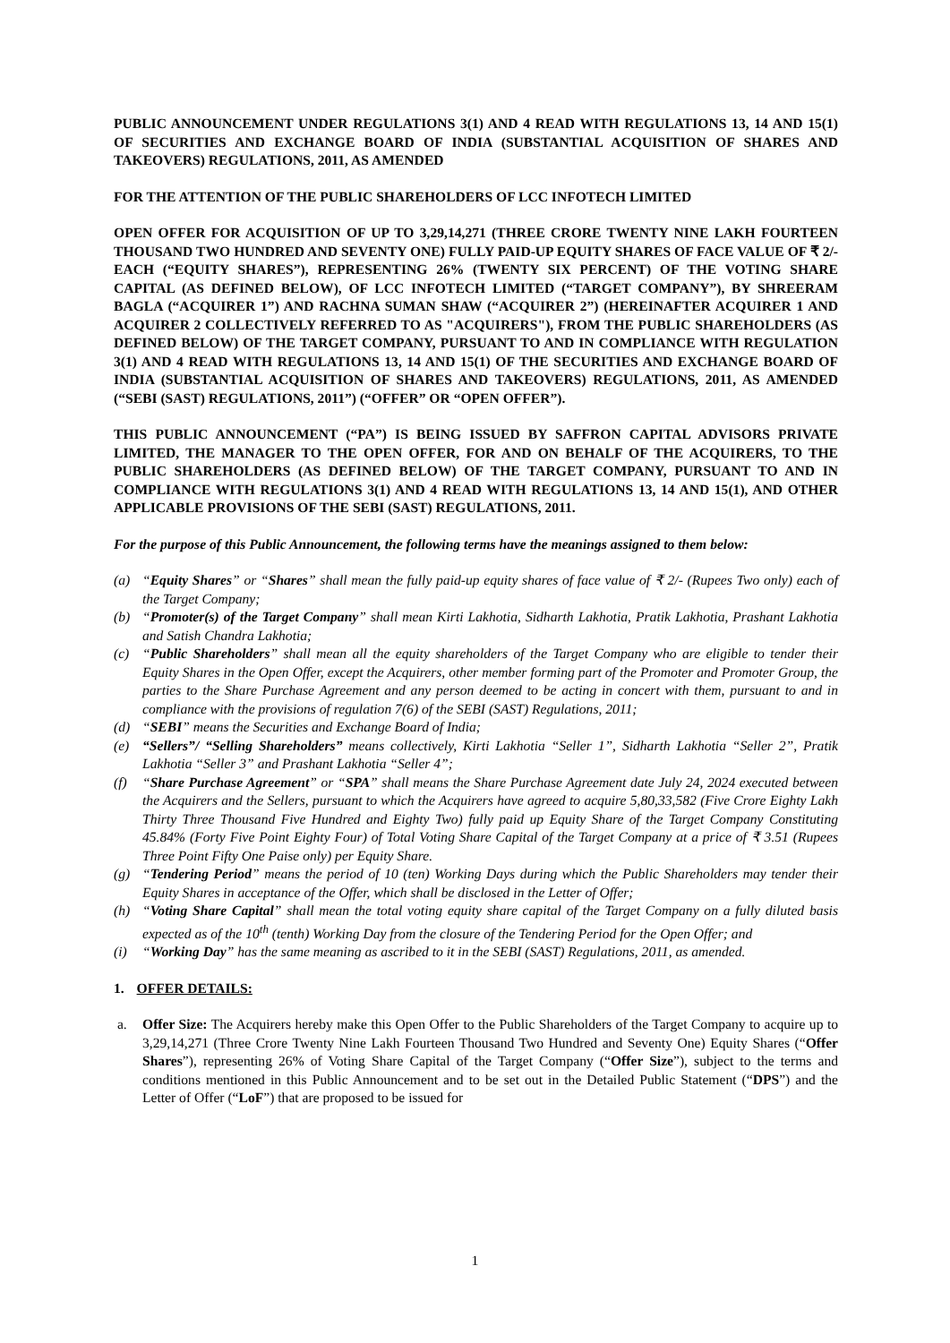PUBLIC ANNOUNCEMENT UNDER REGULATIONS 3(1) AND 4 READ WITH REGULATIONS 13, 14 AND 15(1) OF SECURITIES AND EXCHANGE BOARD OF INDIA (SUBSTANTIAL ACQUISITION OF SHARES AND TAKEOVERS) REGULATIONS, 2011, AS AMENDED
FOR THE ATTENTION OF THE PUBLIC SHAREHOLDERS OF LCC INFOTECH LIMITED
OPEN OFFER FOR ACQUISITION OF UP TO 3,29,14,271 (THREE CRORE TWENTY NINE LAKH FOURTEEN THOUSAND TWO HUNDRED AND SEVENTY ONE) FULLY PAID-UP EQUITY SHARES OF FACE VALUE OF ₹ 2/- EACH (“EQUITY SHARES”), REPRESENTING 26% (TWENTY SIX PERCENT) OF THE VOTING SHARE CAPITAL (AS DEFINED BELOW), OF LCC INFOTECH LIMITED (“TARGET COMPANY”), BY SHREERAM BAGLA (“ACQUIRER 1”) AND RACHNA SUMAN SHAW (“ACQUIRER 2”) (HEREINAFTER ACQUIRER 1 AND ACQUIRER 2 COLLECTIVELY REFERRED TO AS "ACQUIRERS"), FROM THE PUBLIC SHAREHOLDERS (AS DEFINED BELOW) OF THE TARGET COMPANY, PURSUANT TO AND IN COMPLIANCE WITH REGULATION 3(1) AND 4 READ WITH REGULATIONS 13, 14 AND 15(1) OF THE SECURITIES AND EXCHANGE BOARD OF INDIA (SUBSTANTIAL ACQUISITION OF SHARES AND TAKEOVERS) REGULATIONS, 2011, AS AMENDED (“SEBI (SAST) REGULATIONS, 2011”) (“OFFER” OR “OPEN OFFER”).
THIS PUBLIC ANNOUNCEMENT (“PA”) IS BEING ISSUED BY SAFFRON CAPITAL ADVISORS PRIVATE LIMITED, THE MANAGER TO THE OPEN OFFER, FOR AND ON BEHALF OF THE ACQUIRERS, TO THE PUBLIC SHAREHOLDERS (AS DEFINED BELOW) OF THE TARGET COMPANY, PURSUANT TO AND IN COMPLIANCE WITH REGULATIONS 3(1) AND 4 READ WITH REGULATIONS 13, 14 AND 15(1), AND OTHER APPLICABLE PROVISIONS OF THE SEBI (SAST) REGULATIONS, 2011.
For the purpose of this Public Announcement, the following terms have the meanings assigned to them below:
(a) “Equity Shares” or “Shares” shall mean the fully paid-up equity shares of face value of ₹ 2/- (Rupees Two only) each of the Target Company;
(b) “Promoter(s) of the Target Company” shall mean Kirti Lakhotia, Sidharth Lakhotia, Pratik Lakhotia, Prashant Lakhotia and Satish Chandra Lakhotia;
(c) “Public Shareholders” shall mean all the equity shareholders of the Target Company who are eligible to tender their Equity Shares in the Open Offer, except the Acquirers, other member forming part of the Promoter and Promoter Group, the parties to the Share Purchase Agreement and any person deemed to be acting in concert with them, pursuant to and in compliance with the provisions of regulation 7(6) of the SEBI (SAST) Regulations, 2011;
(d) “SEBI” means the Securities and Exchange Board of India;
(e) “Sellers”/ “Selling Shareholders” means collectively, Kirti Lakhotia “Seller 1”, Sidharth Lakhotia “Seller 2”, Pratik Lakhotia “Seller 3” and Prashant Lakhotia “Seller 4”;
(f) “Share Purchase Agreement” or “SPA” shall means the Share Purchase Agreement date July 24, 2024 executed between the Acquirers and the Sellers, pursuant to which the Acquirers have agreed to acquire 5,80,33,582 (Five Crore Eighty Lakh Thirty Three Thousand Five Hundred and Eighty Two) fully paid up Equity Share of the Target Company Constituting 45.84% (Forty Five Point Eighty Four) of Total Voting Share Capital of the Target Company at a price of ₹ 3.51 (Rupees Three Point Fifty One Paise only) per Equity Share.
(g) “Tendering Period” means the period of 10 (ten) Working Days during which the Public Shareholders may tender their Equity Shares in acceptance of the Offer, which shall be disclosed in the Letter of Offer;
(h) “Voting Share Capital” shall mean the total voting equity share capital of the Target Company on a fully diluted basis expected as of the 10<sup>th</sup> (tenth) Working Day from the closure of the Tendering Period for the Open Offer; and
(i) “Working Day” has the same meaning as ascribed to it in the SEBI (SAST) Regulations, 2011, as amended.
1. OFFER DETAILS:
a. Offer Size: The Acquirers hereby make this Open Offer to the Public Shareholders of the Target Company to acquire up to 3,29,14,271 (Three Crore Twenty Nine Lakh Fourteen Thousand Two Hundred and Seventy One) Equity Shares (“Offer Shares”), representing 26% of Voting Share Capital of the Target Company (“Offer Size”), subject to the terms and conditions mentioned in this Public Announcement and to be set out in the Detailed Public Statement (“DPS”) and the Letter of Offer (“LoF”) that are proposed to be issued for
1